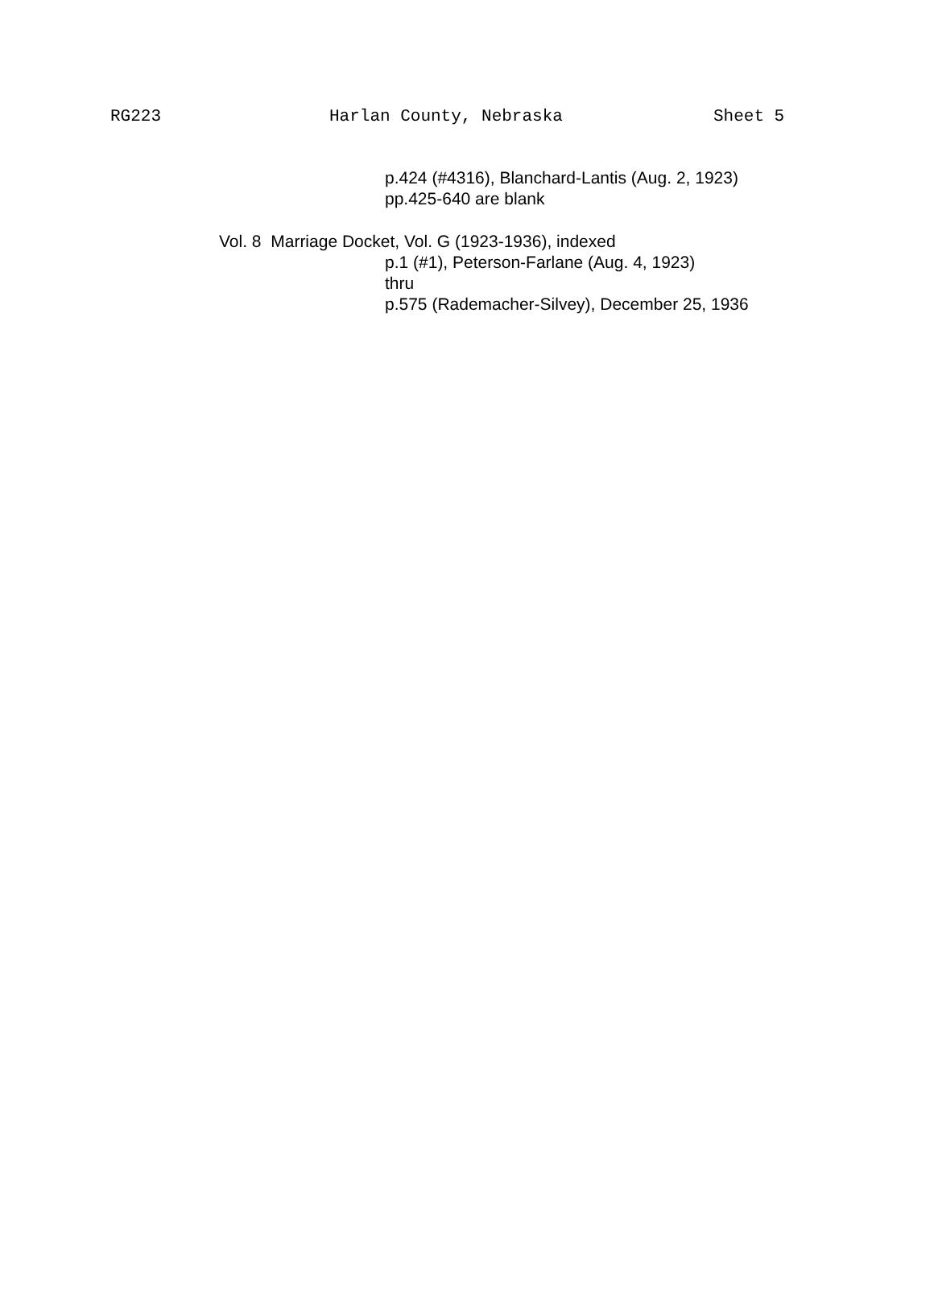RG223 Harlan County, Nebraska Sheet 5
p.424 (#4316), Blanchard-Lantis (Aug. 2, 1923)
pp.425-640 are blank
Vol. 8 Marriage Docket, Vol. G (1923-1936), indexed
p.1 (#1), Peterson-Farlane (Aug. 4, 1923)
thru
p.575 (Rademacher-Silvey), December 25, 1936